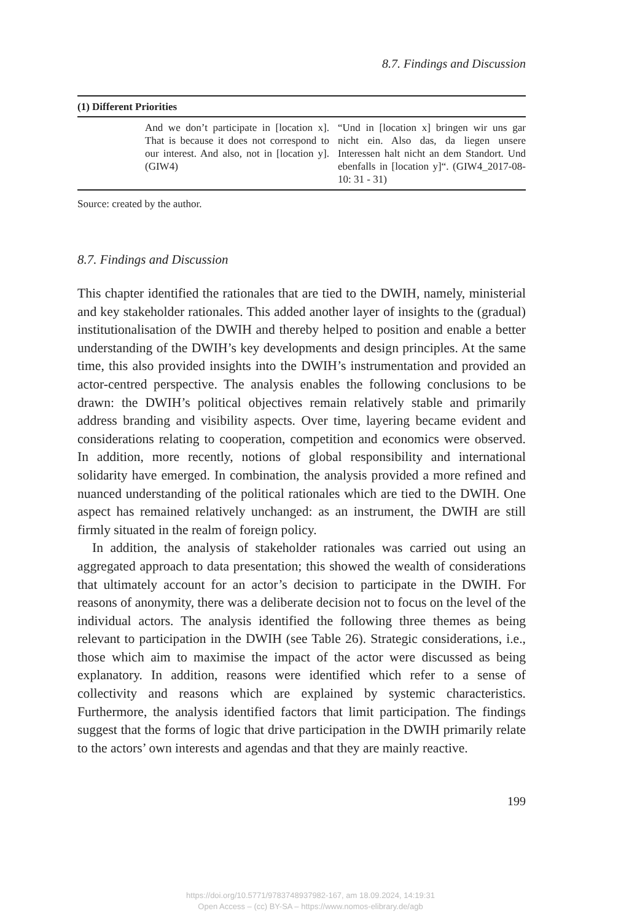8.7. Findings and Discussion
| (1) Different Priorities | | |
| --- | --- | --- |
| | And we don’t participate in [location x]. That is because it does not correspond to our interest. And also, not in [location y]. (GIW4) | “Und in [location x] bringen wir uns gar nicht ein. Also das, da liegen unsere Interessen halt nicht an dem Standort. Und ebenfalls in [location y]“. (GIW4_2017-08-10: 31 - 31) |
Source: created by the author.
8.7. Findings and Discussion
This chapter identified the rationales that are tied to the DWIH, namely, ministerial and key stakeholder rationales. This added another layer of insights to the (gradual) institutionalisation of the DWIH and thereby helped to position and enable a better understanding of the DWIH’s key developments and design principles. At the same time, this also provided insights into the DWIH’s instrumentation and provided an actor-centred perspective. The analysis enables the following conclusions to be drawn: the DWIH’s political objectives remain relatively stable and primarily address branding and visibility aspects. Over time, layering became evident and considerations relating to cooperation, competition and economics were observed. In addition, more recently, notions of global responsibility and international solidarity have emerged. In combination, the analysis provided a more refined and nuanced understanding of the political rationales which are tied to the DWIH. One aspect has remained relatively unchanged: as an instrument, the DWIH are still firmly situated in the realm of foreign policy.
In addition, the analysis of stakeholder rationales was carried out using an aggregated approach to data presentation; this showed the wealth of considerations that ultimately account for an actor’s decision to participate in the DWIH. For reasons of anonymity, there was a deliberate decision not to focus on the level of the individual actors. The analysis identified the following three themes as being relevant to participation in the DWIH (see Table 26). Strategic considerations, i.e., those which aim to maximise the impact of the actor were discussed as being explanatory. In addition, reasons were identified which refer to a sense of collectivity and reasons which are explained by systemic characteristics. Furthermore, the analysis identified factors that limit participation. The findings suggest that the forms of logic that drive participation in the DWIH primarily relate to the actors’ own interests and agendas and that they are mainly reactive.
199
https://doi.org/10.5771/9783748937982-167, am 18.09.2024, 14:19:31
Open Access – (cc) BY-SA – https://www.nomos-elibrary.de/agb